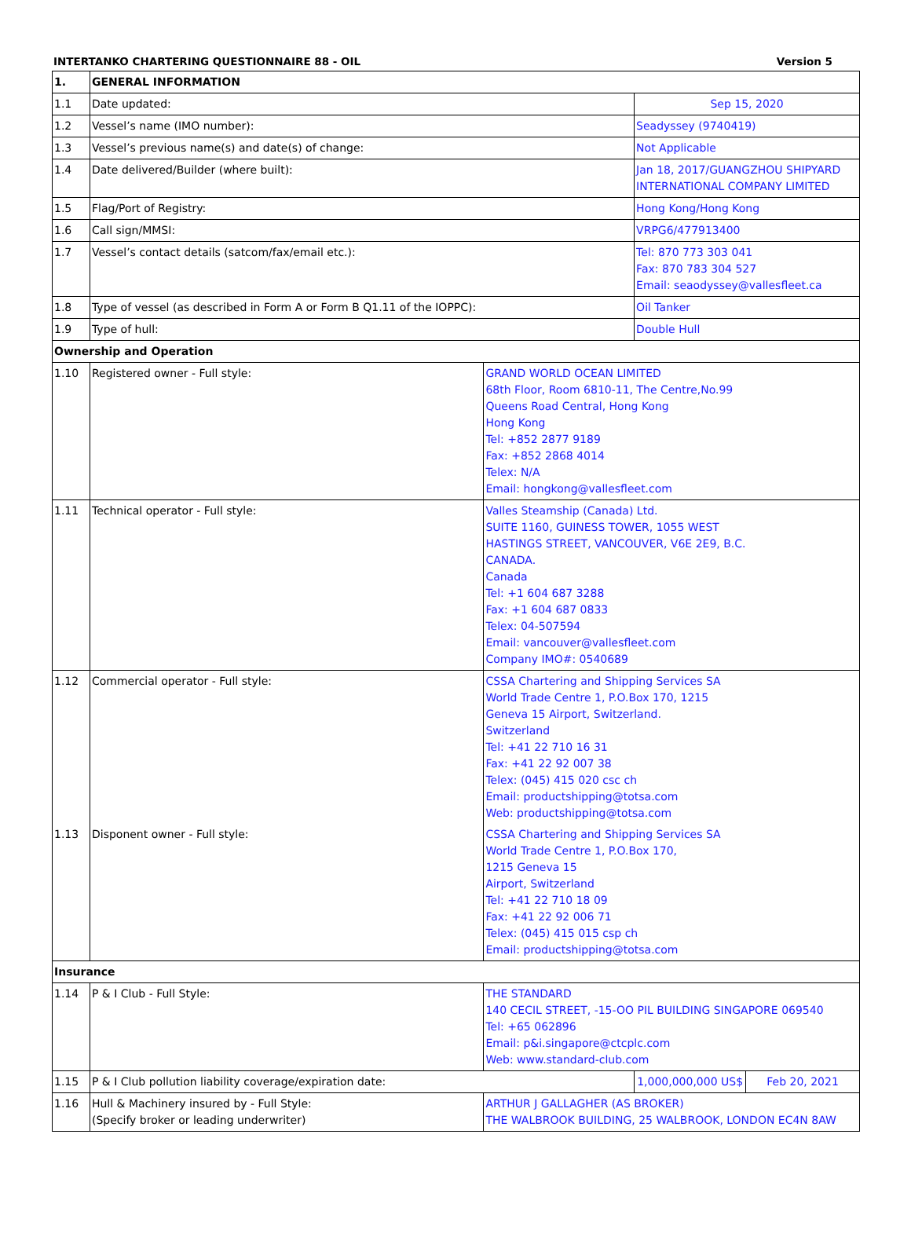INTERTANKO CHARTERING QUESTIONNAIRE 88 - OIL Version 5
| 1. | GENERAL INFORMATION | | | |
| 1.1 | Date updated: | | Sep 15, 2020 | |
| 1.2 | Vessel’s name (IMO number): | | Seadyssey (9740419) | |
| 1.3 | Vessel’s previous name(s) and date(s) of change: | | Not Applicable | |
| 1.4 | Date delivered/Builder (where built): | | Jan 18, 2017/GUANGZHOU SHIPYARD INTERNATIONAL COMPANY LIMITED | |
| 1.5 | Flag/Port of Registry: | | Hong Kong/Hong Kong | |
| 1.6 | Call sign/MMSI: | | VRPG6/477913400 | |
| 1.7 | Vessel’s contact details (satcom/fax/email etc.): | | Tel: 870 773 303 041 Fax: 870 783 304 527 Email: seaodyssey@vallesfleet.ca | |
| 1.8 | Type of vessel (as described in Form A or Form B Q1.11 of the IOPPC): | | Oil Tanker | |
| 1.9 | Type of hull: | | Double Hull | |
| Ownership and Operation | | | | |
| 1.10 | Registered owner - Full style: | GRAND WORLD OCEAN LIMITED 68th Floor, Room 6810-11, The Centre,No.99 Queens Road Central, Hong Kong Hong Kong Tel: +852 2877 9189 Fax: +852 2868 4014 Telex: N/A Email: hongkong@vallesfleet.com | | |
| 1.11 | Technical operator - Full style: | Valles Steamship (Canada) Ltd. SUITE 1160, GUINESS TOWER, 1055 WEST HASTINGS STREET, VANCOUVER, V6E 2E9, B.C. CANADA. Canada Tel: +1 604 687 3288 Fax: +1 604 687 0833 Telex: 04-507594 Email: vancouver@vallesfleet.com Company IMO#: 0540689 | | |
| 1.12 | Commercial operator - Full style: | CSSA Chartering and Shipping Services SA World Trade Centre 1, P.O.Box 170, 1215 Geneva 15 Airport, Switzerland. Switzerland Tel: +41 22 710 16 31 Fax: +41 22 92 007 38 Telex: (045) 415 020 csc ch Email: productshipping@totsa.com Web: productshipping@totsa.com | | |
| 1.13 | Disponent owner - Full style: | CSSA Chartering and Shipping Services SA World Trade Centre 1, P.O.Box 170, 1215 Geneva 15 Airport, Switzerland Tel: +41 22 710 18 09 Fax: +41 22 92 006 71 Telex: (045) 415 015 csp ch Email: productshipping@totsa.com | | |
| Insurance | | | | |
| 1.14 | P & I Club - Full Style: | THE STANDARD 140 CECIL STREET, -15-OO PIL BUILDING SINGAPORE 069540 Tel: +65 062896 Email: p&i.singapore@ctcplc.com Web: www.standard-club.com | | |
| 1.15 | P & I Club pollution liability coverage/expiration date: | | 1,000,000,000 US$ | Feb 20, 2021 |
| 1.16 | Hull & Machinery insured by - Full Style: (Specify broker or leading underwriter) | ARTHUR J GALLAGHER (AS BROKER) THE WALBROOK BUILDING, 25 WALBROOK, LONDON EC4N 8AW | | |